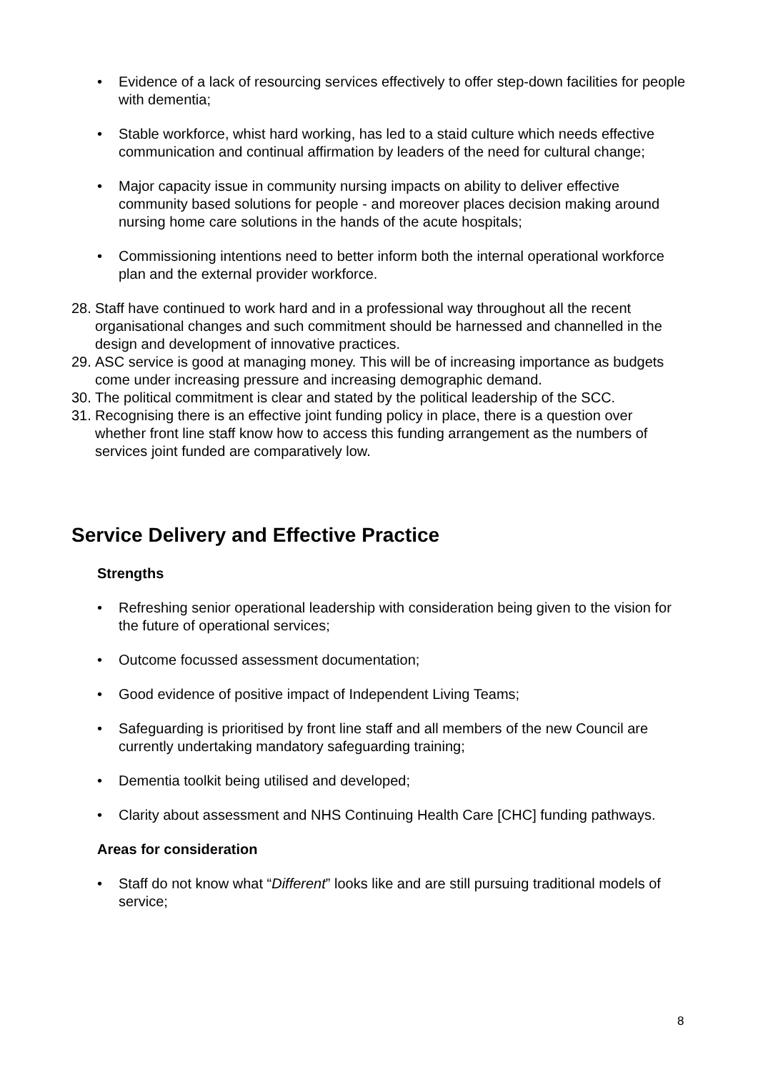• Evidence of a lack of resourcing services effectively to offer step-down facilities for people with dementia;
• Stable workforce, whist hard working, has led to a staid culture which needs effective communication and continual affirmation by leaders of the need for cultural change;
• Major capacity issue in community nursing impacts on ability to deliver effective community based solutions for people - and moreover places decision making around nursing home care solutions in the hands of the acute hospitals;
• Commissioning intentions need to better inform both the internal operational workforce plan and the external provider workforce.
28. Staff have continued to work hard and in a professional way throughout all the recent organisational changes and such commitment should be harnessed and channelled in the design and development of innovative practices.
29. ASC service is good at managing money. This will be of increasing importance as budgets come under increasing pressure and increasing demographic demand.
30. The political commitment is clear and stated by the political leadership of the SCC.
31. Recognising there is an effective joint funding policy in place, there is a question over whether front line staff know how to access this funding arrangement as the numbers of services joint funded are comparatively low.
Service Delivery and Effective Practice
Strengths
• Refreshing senior operational leadership with consideration being given to the vision for the future of operational services;
• Outcome focussed assessment documentation;
• Good evidence of positive impact of Independent Living Teams;
• Safeguarding is prioritised by front line staff and all members of the new Council are currently undertaking mandatory safeguarding training;
• Dementia toolkit being utilised and developed;
• Clarity about assessment and NHS Continuing Health Care [CHC] funding pathways.
Areas for consideration
• Staff do not know what “Different” looks like and are still pursuing traditional models of service;
8